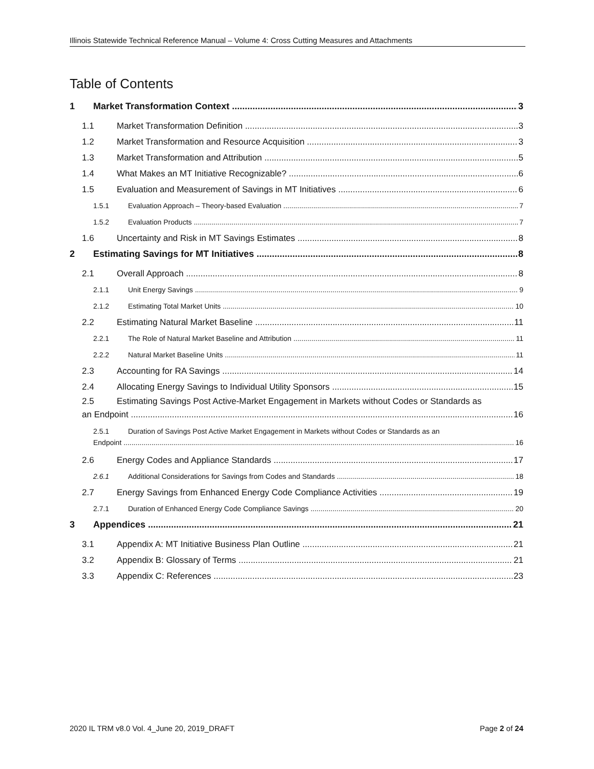Illinois Statewide Technical Reference Manual – Volume 4: Cross Cutting Measures and Attachments
Table of Contents
1 Market Transformation Context 3
1.1 Market Transformation Definition 3
1.2 Market Transformation and Resource Acquisition 3
1.3 Market Transformation and Attribution 5
1.4 What Makes an MT Initiative Recognizable? 6
1.5 Evaluation and Measurement of Savings in MT Initiatives 6
1.5.1 Evaluation Approach – Theory-based Evaluation 7
1.5.2 Evaluation Products 7
1.6 Uncertainty and Risk in MT Savings Estimates 8
2 Estimating Savings for MT Initiatives 8
2.1 Overall Approach 8
2.1.1 Unit Energy Savings 9
2.1.2 Estimating Total Market Units 10
2.2 Estimating Natural Market Baseline 11
2.2.1 The Role of Natural Market Baseline and Attribution 11
2.2.2 Natural Market Baseline Units 11
2.3 Accounting for RA Savings 14
2.4 Allocating Energy Savings to Individual Utility Sponsors 15
2.5 Estimating Savings Post Active-Market Engagement in Markets without Codes or Standards as
an Endpoint 16
2.5.1 Duration of Savings Post Active Market Engagement in Markets without Codes or Standards as an
Endpoint 16
2.6 Energy Codes and Appliance Standards 17
2.6.1 Additional Considerations for Savings from Codes and Standards 18
2.7 Energy Savings from Enhanced Energy Code Compliance Activities 19
2.7.1 Duration of Enhanced Energy Code Compliance Savings 20
3 Appendices 21
3.1 Appendix A: MT Initiative Business Plan Outline 21
3.2 Appendix B: Glossary of Terms 21
3.3 Appendix C: References 23
2020 IL TRM v8.0 Vol. 4_June 20, 2019_DRAFT Page 2 of 24